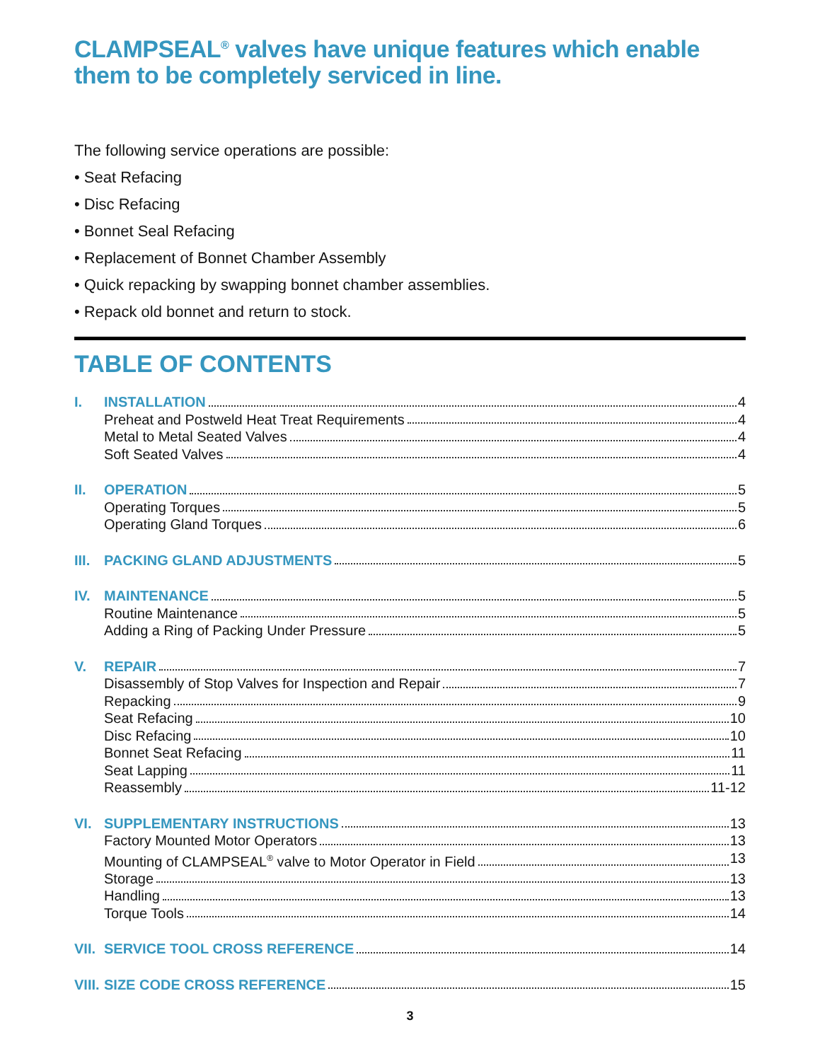CLAMPSEAL<sup>®</sup> valves have unique features which enable them to be completely serviced in line.
The following service operations are possible:
• Seat Refacing
• Disc Refacing
• Bonnet Seal Refacing
• Replacement of Bonnet Chamber Assembly
• Quick repacking by swapping bonnet chamber assemblies.
• Repack old bonnet and return to stock.
TABLE OF CONTENTS
I. INSTALLATION 4
Preheat and Postweld Heat Treat Requirements 4
Metal to Metal Seated Valves 4
Soft Seated Valves 4
II. OPERATION 5
Operating Torques 5
Operating Gland Torques 6
III. PACKING GLAND ADJUSTMENTS 5
IV. MAINTENANCE 5
Routine Maintenance 5
Adding a Ring of Packing Under Pressure 5
V. REPAIR 7
Disassembly of Stop Valves for Inspection and Repair 7
Repacking 9
Seat Refacing 10
Disc Refacing 10
Bonnet Seat Refacing 11
Seat Lapping 11
Reassembly 11-12
VI. SUPPLEMENTARY INSTRUCTIONS 13
Factory Mounted Motor Operators 13
Mounting of CLAMPSEAL<sup>®</sup> valve to Motor Operator in Field 13
Storage 13
Handling 13
Torque Tools 14
VII. SERVICE TOOL CROSS REFERENCE 14
VIII. SIZE CODE CROSS REFERENCE 15
3